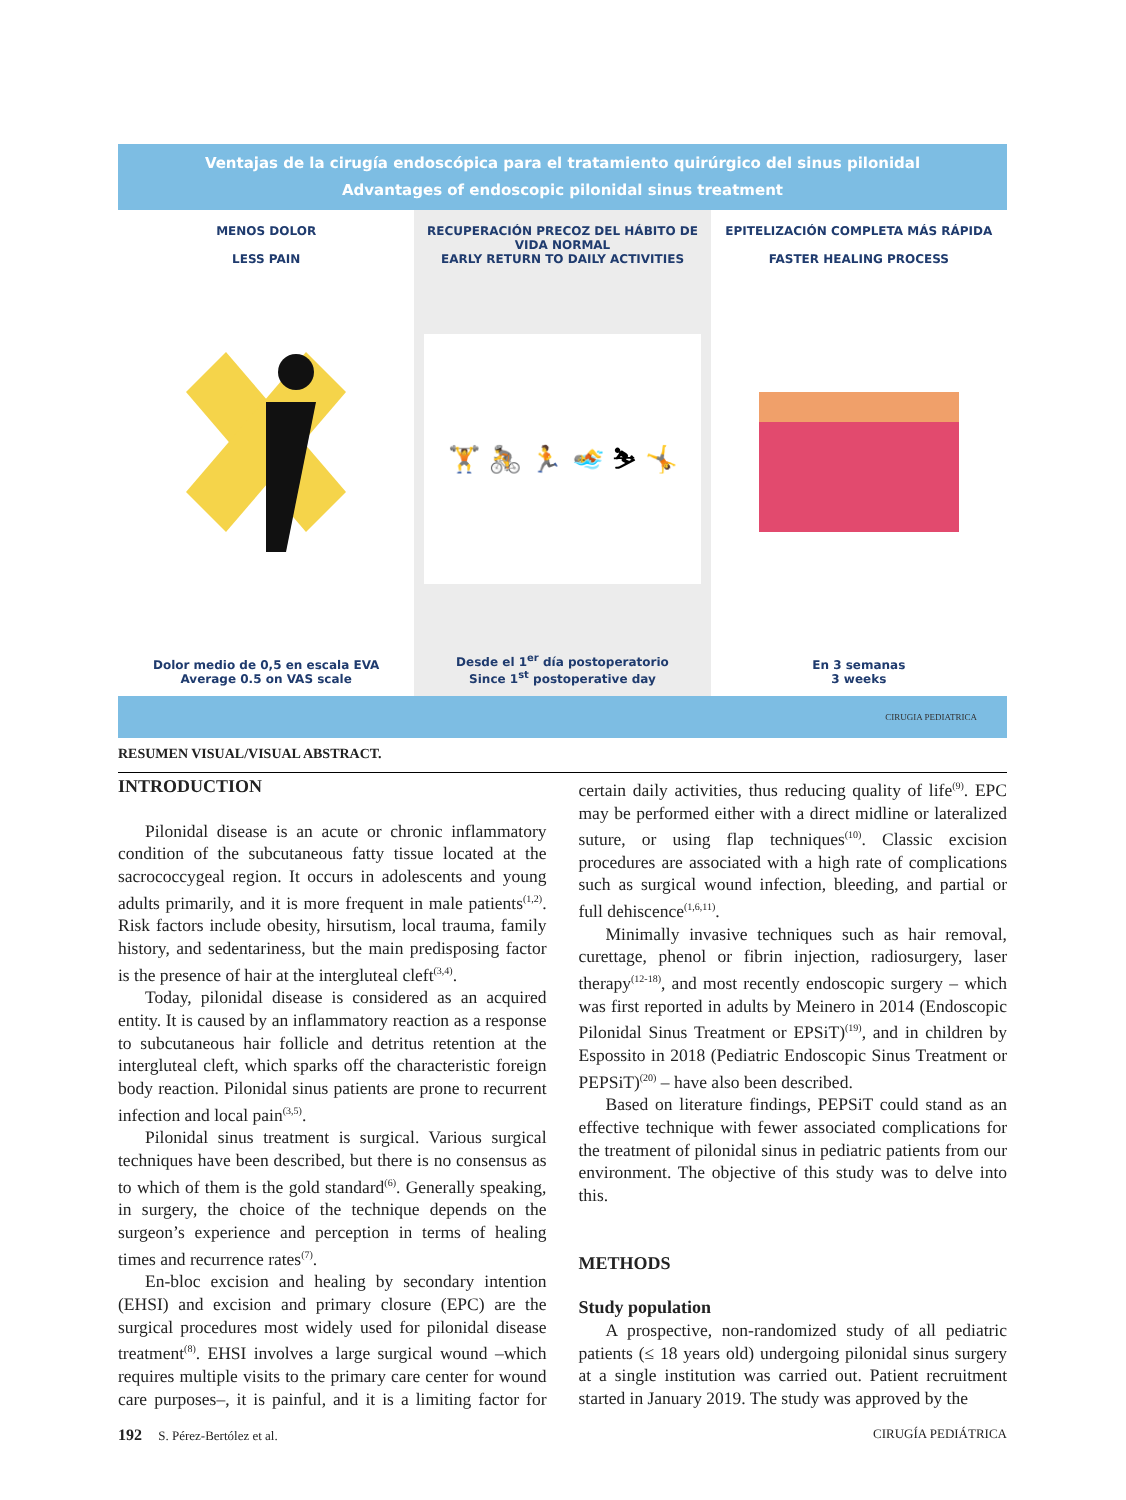Ventajas de la cirugía endoscópica para el tratamiento quirúrgico del sinus pilonidal
Advantages of endoscopic pilonidal sinus treatment
MENOS DOLOR
LESS PAIN
Dolor medio de 0,5 en escala EVA
Average 0.5 on VAS scale
RECUPERACIÓN PRECOZ DEL HÁBITO DE VIDA NORMAL
EARLY RETURN TO DAILY ACTIVITIES
🏋 🚴 🏃 🏊 ⛷ 🤸
Desde el 1<sup>er</sup> día postoperatorio
Since 1<sup>st</sup> postoperative day
EPITELIZACIÓN COMPLETA MÁS RÁPIDA
FASTER HEALING PROCESS
En 3 semanas
3 weeks
CIRUGIA PEDIATRICA
RESUMEN VISUAL/VISUAL ABSTRACT.
INTRODUCTION
Pilonidal disease is an acute or chronic inflammatory condition of the subcutaneous fatty tissue located at the sacrococcygeal region. It occurs in adolescents and young adults primarily, and it is more frequent in male patients<sup>(1,2)</sup>. Risk factors include obesity, hirsutism, local trauma, family history, and sedentariness, but the main predisposing factor is the presence of hair at the intergluteal cleft<sup>(3,4)</sup>.
Today, pilonidal disease is considered as an acquired entity. It is caused by an inflammatory reaction as a response to subcutaneous hair follicle and detritus retention at the intergluteal cleft, which sparks off the characteristic foreign body reaction. Pilonidal sinus patients are prone to recurrent infection and local pain<sup>(3,5)</sup>.
Pilonidal sinus treatment is surgical. Various surgical techniques have been described, but there is no consensus as to which of them is the gold standard<sup>(6)</sup>. Generally speaking, in surgery, the choice of the technique depends on the surgeon’s experience and perception in terms of healing times and recurrence rates<sup>(7)</sup>.
En-bloc excision and healing by secondary intention (EHSI) and excision and primary closure (EPC) are the surgical procedures most widely used for pilonidal disease treatment<sup>(8)</sup>. EHSI involves a large surgical wound –which requires multiple visits to the primary care center for wound care purposes–, it is painful, and it is a limiting factor for certain daily activities, thus reducing quality of life<sup>(9)</sup>. EPC may be performed either with a direct midline or lateralized suture, or using flap techniques<sup>(10)</sup>. Classic excision procedures are associated with a high rate of complications such as surgical wound infection, bleeding, and partial or full dehiscence<sup>(1,6,11)</sup>.
Minimally invasive techniques such as hair removal, curettage, phenol or fibrin injection, radiosurgery, laser therapy<sup>(12-18)</sup>, and most recently endoscopic surgery – which was first reported in adults by Meinero in 2014 (Endoscopic Pilonidal Sinus Treatment or EPSiT)<sup>(19)</sup>, and in children by Espossito in 2018 (Pediatric Endoscopic Sinus Treatment or PEPSiT)<sup>(20)</sup> – have also been described.
Based on literature findings, PEPSiT could stand as an effective technique with fewer associated complications for the treatment of pilonidal sinus in pediatric patients from our environment. The objective of this study was to delve into this.
METHODS
Study population
A prospective, non-randomized study of all pediatric patients (≤ 18 years old) undergoing pilonidal sinus surgery at a single institution was carried out. Patient recruitment started in January 2019. The study was approved by the
192 S. Pérez-Bertólez et al. CIRUGÍA PEDIÁTRICA